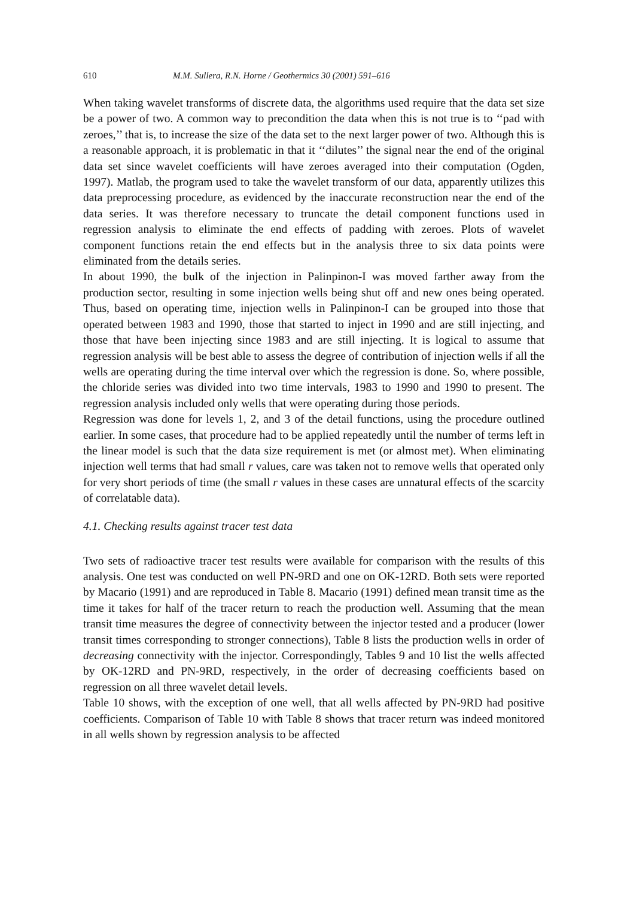610 M.M. Sullera, R.N. Horne / Geothermics 30 (2001) 591–616
When taking wavelet transforms of discrete data, the algorithms used require that the data set size be a power of two. A common way to precondition the data when this is not true is to ‘‘pad with zeroes,’’ that is, to increase the size of the data set to the next larger power of two. Although this is a reasonable approach, it is problematic in that it ‘‘dilutes’’ the signal near the end of the original data set since wavelet coefficients will have zeroes averaged into their computation (Ogden, 1997). Matlab, the program used to take the wavelet transform of our data, apparently utilizes this data preprocessing procedure, as evidenced by the inaccurate reconstruction near the end of the data series. It was therefore necessary to truncate the detail component functions used in regression analysis to eliminate the end effects of padding with zeroes. Plots of wavelet component functions retain the end effects but in the analysis three to six data points were eliminated from the details series.
In about 1990, the bulk of the injection in Palinpinon-I was moved farther away from the production sector, resulting in some injection wells being shut off and new ones being operated. Thus, based on operating time, injection wells in Palinpinon-I can be grouped into those that operated between 1983 and 1990, those that started to inject in 1990 and are still injecting, and those that have been injecting since 1983 and are still injecting. It is logical to assume that regression analysis will be best able to assess the degree of contribution of injection wells if all the wells are operating during the time interval over which the regression is done. So, where possible, the chloride series was divided into two time intervals, 1983 to 1990 and 1990 to present. The regression analysis included only wells that were operating during those periods.
Regression was done for levels 1, 2, and 3 of the detail functions, using the procedure outlined earlier. In some cases, that procedure had to be applied repeatedly until the number of terms left in the linear model is such that the data size requirement is met (or almost met). When eliminating injection well terms that had small r values, care was taken not to remove wells that operated only for very short periods of time (the small r values in these cases are unnatural effects of the scarcity of correlatable data).
4.1. Checking results against tracer test data
Two sets of radioactive tracer test results were available for comparison with the results of this analysis. One test was conducted on well PN-9RD and one on OK-12RD. Both sets were reported by Macario (1991) and are reproduced in Table 8. Macario (1991) defined mean transit time as the time it takes for half of the tracer return to reach the production well. Assuming that the mean transit time measures the degree of connectivity between the injector tested and a producer (lower transit times corresponding to stronger connections), Table 8 lists the production wells in order of decreasing connectivity with the injector. Correspondingly, Tables 9 and 10 list the wells affected by OK-12RD and PN-9RD, respectively, in the order of decreasing coefficients based on regression on all three wavelet detail levels.
Table 10 shows, with the exception of one well, that all wells affected by PN-9RD had positive coefficients. Comparison of Table 10 with Table 8 shows that tracer return was indeed monitored in all wells shown by regression analysis to be affected